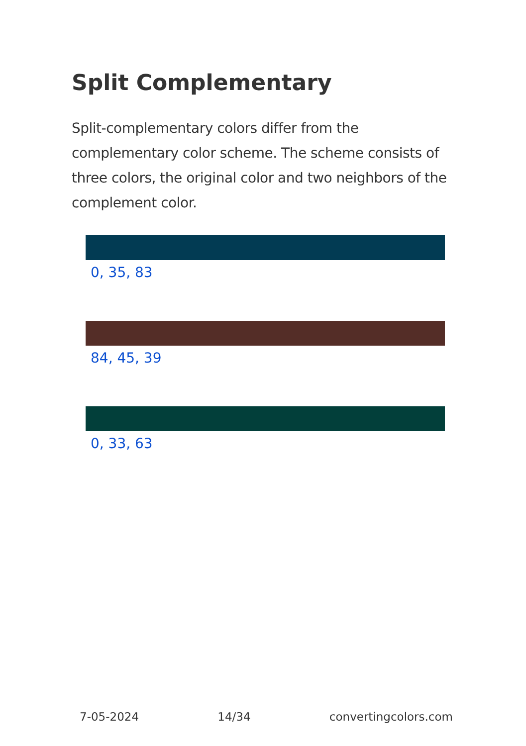Split Complementary
Split-complementary colors differ from the complementary color scheme. The scheme consists of three colors, the original color and two neighbors of the complement color.
0, 35, 83
84, 45, 39
0, 33, 63
7-05-2024 14/34 convertingcolors.com